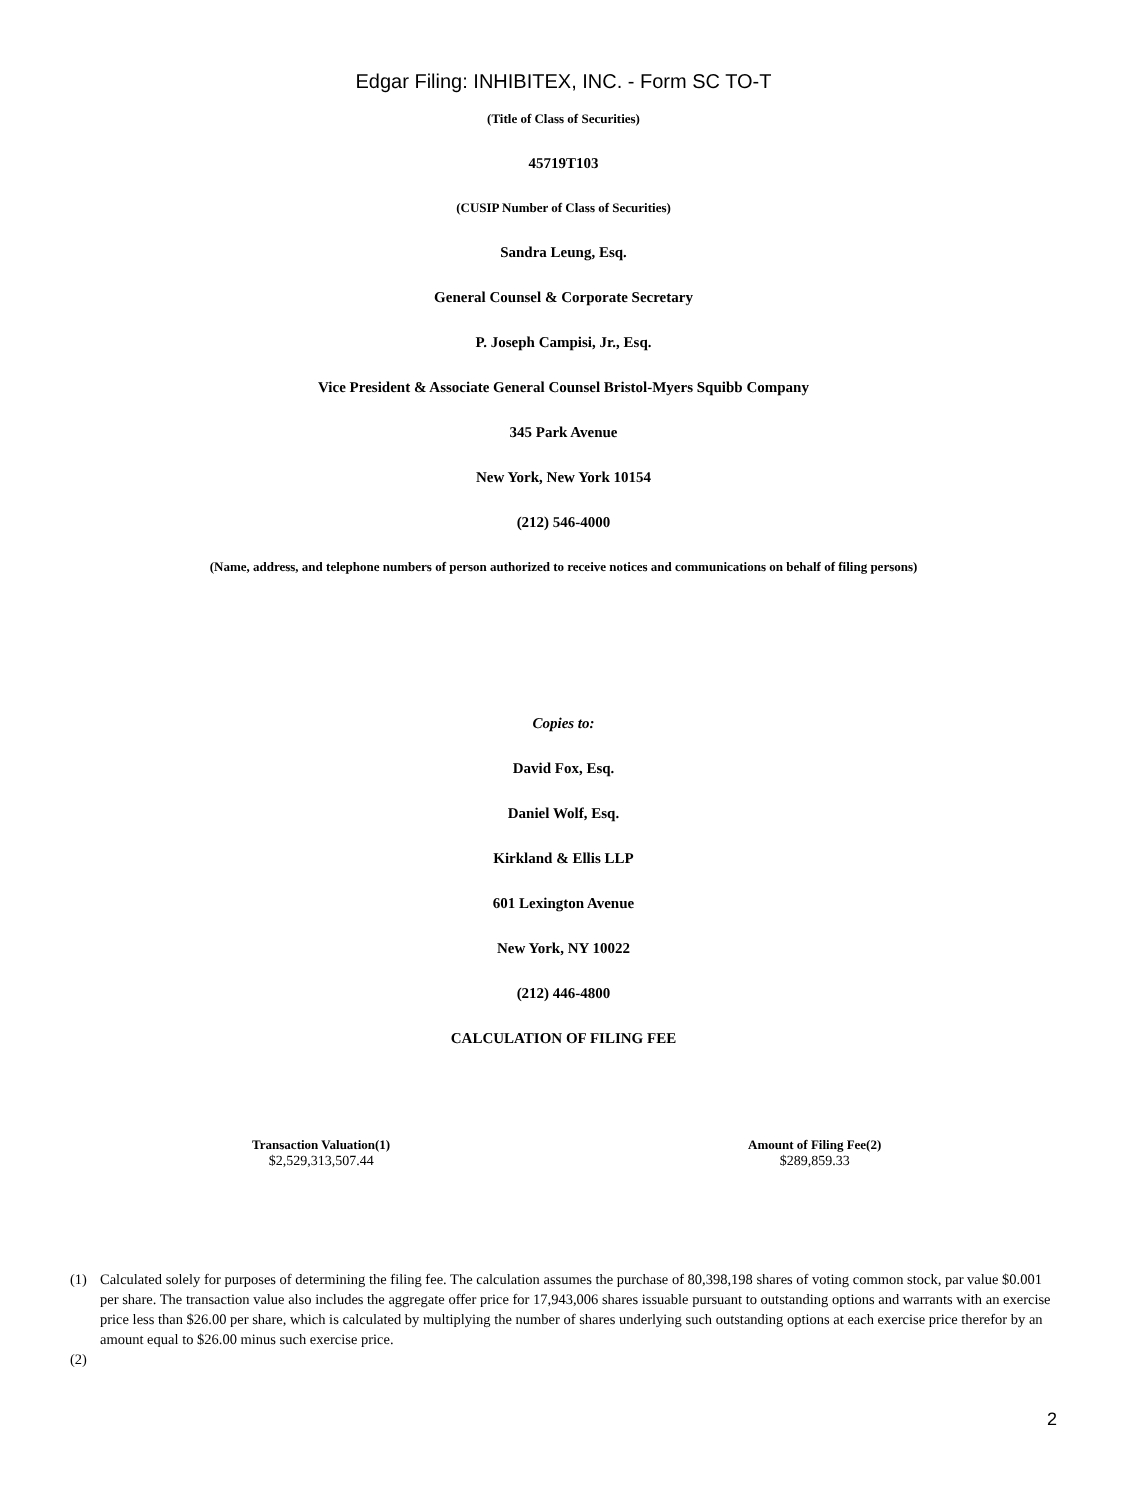Edgar Filing: INHIBITEX, INC. - Form SC TO-T
(Title of Class of Securities)
45719T103
(CUSIP Number of Class of Securities)
Sandra Leung, Esq.
General Counsel & Corporate Secretary
P. Joseph Campisi, Jr., Esq.
Vice President & Associate General Counsel Bristol-Myers Squibb Company
345 Park Avenue
New York, New York 10154
(212) 546-4000
(Name, address, and telephone numbers of person authorized to receive notices and communications on behalf of filing persons)
Copies to:
David Fox, Esq.
Daniel Wolf, Esq.
Kirkland & Ellis LLP
601 Lexington Avenue
New York, NY 10022
(212) 446-4800
CALCULATION OF FILING FEE
| Transaction Valuation(1) | Amount of Filing Fee(2) |
| --- | --- |
| $2,529,313,507.44 | $289,859.33 |
(1) Calculated solely for purposes of determining the filing fee. The calculation assumes the purchase of 80,398,198 shares of voting common stock, par value $0.001 per share. The transaction value also includes the aggregate offer price for 17,943,006 shares issuable pursuant to outstanding options and warrants with an exercise price less than $26.00 per share, which is calculated by multiplying the number of shares underlying such outstanding options at each exercise price therefor by an amount equal to $26.00 minus such exercise price.
(2)
2